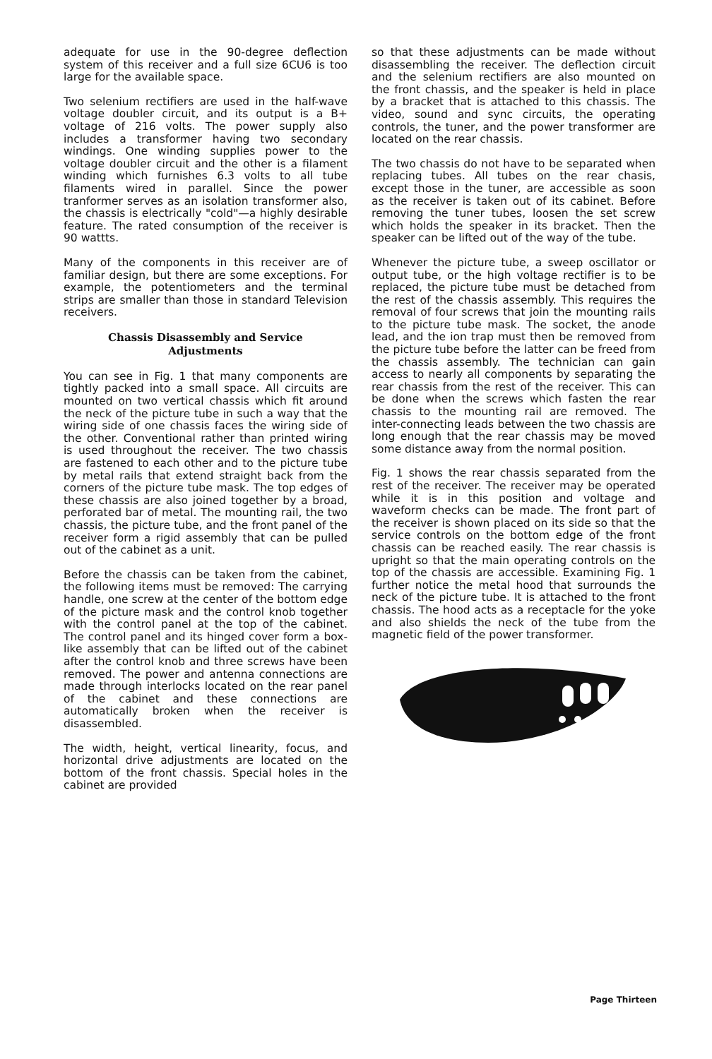adequate for use in the 90-degree deflection system of this receiver and a full size 6CU6 is too large for the available space.
Two selenium rectifiers are used in the half-wave voltage doubler circuit, and its output is a B+ voltage of 216 volts. The power supply also includes a transformer having two secondary windings. One winding supplies power to the voltage doubler circuit and the other is a filament winding which furnishes 6.3 volts to all tube filaments wired in parallel. Since the power tranformer serves as an isolation transformer also, the chassis is electrically "cold"—a highly desirable feature. The rated consumption of the receiver is 90 wattts.
Many of the components in this receiver are of familiar design, but there are some exceptions. For example, the potentiometers and the terminal strips are smaller than those in standard Television receivers.
Chassis Disassembly and Service
Adjustments
You can see in Fig. 1 that many components are tightly packed into a small space. All circuits are mounted on two vertical chassis which fit around the neck of the picture tube in such a way that the wiring side of one chassis faces the wiring side of the other. Conventional rather than printed wiring is used throughout the receiver. The two chassis are fastened to each other and to the picture tube by metal rails that extend straight back from the corners of the picture tube mask. The top edges of these chassis are also joined together by a broad, perforated bar of metal. The mounting rail, the two chassis, the picture tube, and the front panel of the receiver form a rigid assembly that can be pulled out of the cabinet as a unit.
Before the chassis can be taken from the cabinet, the following items must be removed: The carrying handle, one screw at the center of the bottom edge of the picture mask and the control knob together with the control panel at the top of the cabinet. The control panel and its hinged cover form a box-like assembly that can be lifted out of the cabinet after the control knob and three screws have been removed. The power and antenna connections are made through interlocks located on the rear panel of the cabinet and these connections are automatically broken when the receiver is disassembled.
The width, height, vertical linearity, focus, and horizontal drive adjustments are located on the bottom of the front chassis. Special holes in the cabinet are provided
so that these adjustments can be made without disassembling the receiver. The deflection circuit and the selenium rectifiers are also mounted on the front chassis, and the speaker is held in place by a bracket that is attached to this chassis. The video, sound and sync circuits, the operating controls, the tuner, and the power transformer are located on the rear chassis.
The two chassis do not have to be separated when replacing tubes. All tubes on the rear chasis, except those in the tuner, are accessible as soon as the receiver is taken out of its cabinet. Before removing the tuner tubes, loosen the set screw which holds the speaker in its bracket. Then the speaker can be lifted out of the way of the tube.
Whenever the picture tube, a sweep oscillator or output tube, or the high voltage rectifier is to be replaced, the picture tube must be detached from the rest of the chassis assembly. This requires the removal of four screws that join the mounting rails to the picture tube mask. The socket, the anode lead, and the ion trap must then be removed from the picture tube before the latter can be freed from the chassis assembly. The technician can gain access to nearly all components by separating the rear chassis from the rest of the receiver. This can be done when the screws which fasten the rear chassis to the mounting rail are removed. The inter-connecting leads between the two chassis are long enough that the rear chassis may be moved some distance away from the normal position.
Fig. 1 shows the rear chassis separated from the rest of the receiver. The receiver may be operated while it is in this position and voltage and waveform checks can be made. The front part of the receiver is shown placed on its side so that the service controls on the bottom edge of the front chassis can be reached easily. The rear chassis is upright so that the main operating controls on the top of the chassis are accessible. Examining Fig. 1 further notice the metal hood that surrounds the neck of the picture tube. It is attached to the front chassis. The hood acts as a receptacle for the yoke and also shields the neck of the tube from the magnetic field of the power transformer.
Page Thirteen